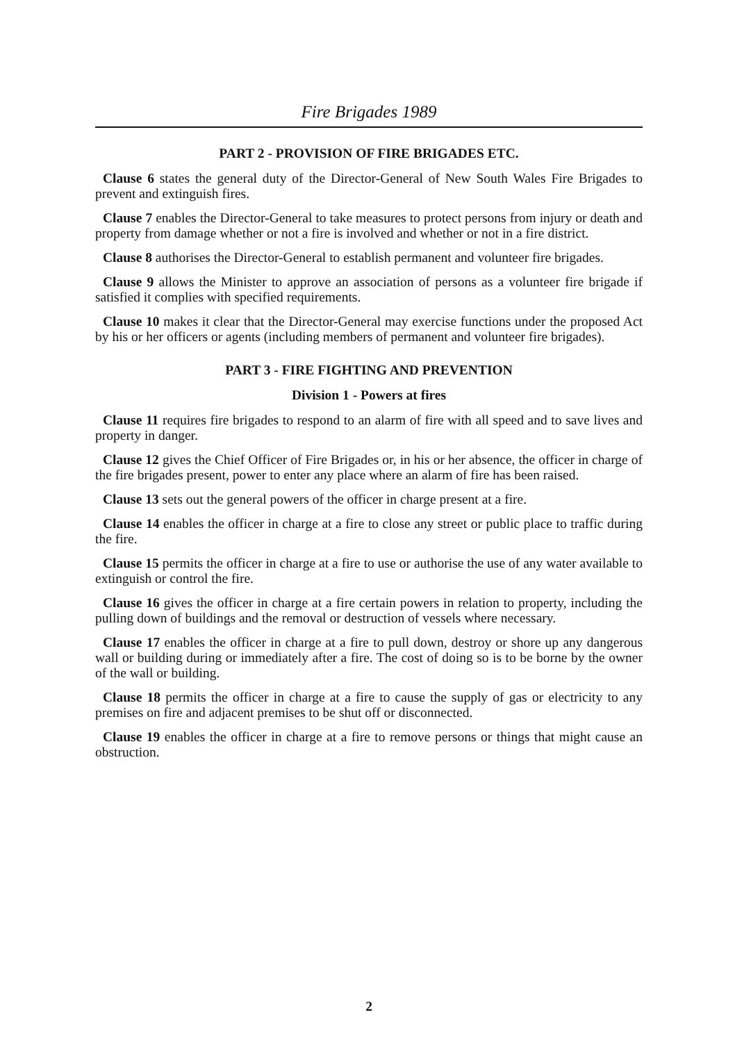Fire Brigades 1989
PART 2 - PROVISION OF FIRE BRIGADES ETC.
Clause 6 states the general duty of the Director-General of New South Wales Fire Brigades to prevent and extinguish fires.
Clause 7 enables the Director-General to take measures to protect persons from injury or death and property from damage whether or not a fire is involved and whether or not in a fire district.
Clause 8 authorises the Director-General to establish permanent and volunteer fire brigades.
Clause 9 allows the Minister to approve an association of persons as a volunteer fire brigade if satisfied it complies with specified requirements.
Clause 10 makes it clear that the Director-General may exercise functions under the proposed Act by his or her officers or agents (including members of permanent and volunteer fire brigades).
PART 3 - FIRE FIGHTING AND PREVENTION
Division 1 - Powers at fires
Clause 11 requires fire brigades to respond to an alarm of fire with all speed and to save lives and property in danger.
Clause 12 gives the Chief Officer of Fire Brigades or, in his or her absence, the officer in charge of the fire brigades present, power to enter any place where an alarm of fire has been raised.
Clause 13 sets out the general powers of the officer in charge present at a fire.
Clause 14 enables the officer in charge at a fire to close any street or public place to traffic during the fire.
Clause 15 permits the officer in charge at a fire to use or authorise the use of any water available to extinguish or control the fire.
Clause 16 gives the officer in charge at a fire certain powers in relation to property, including the pulling down of buildings and the removal or destruction of vessels where necessary.
Clause 17 enables the officer in charge at a fire to pull down, destroy or shore up any dangerous wall or building during or immediately after a fire. The cost of doing so is to be borne by the owner of the wall or building.
Clause 18 permits the officer in charge at a fire to cause the supply of gas or electricity to any premises on fire and adjacent premises to be shut off or disconnected.
Clause 19 enables the officer in charge at a fire to remove persons or things that might cause an obstruction.
2